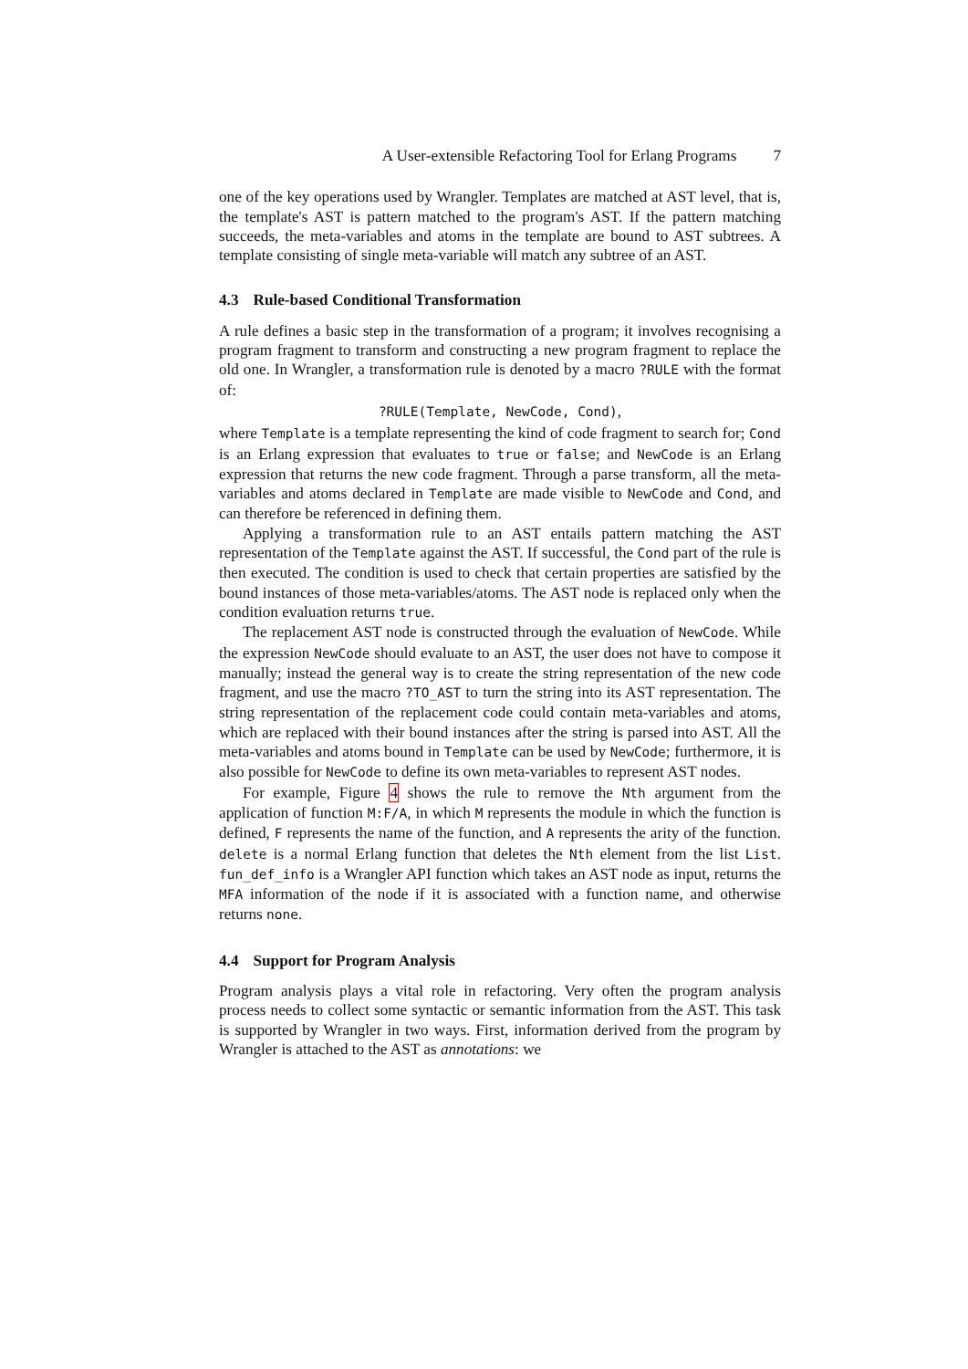A User-extensible Refactoring Tool for Erlang Programs 7
one of the key operations used by Wrangler. Templates are matched at AST level, that is, the template's AST is pattern matched to the program's AST. If the pattern matching succeeds, the meta-variables and atoms in the template are bound to AST subtrees. A template consisting of single meta-variable will match any subtree of an AST.
4.3 Rule-based Conditional Transformation
A rule defines a basic step in the transformation of a program; it involves recognising a program fragment to transform and constructing a new program fragment to replace the old one. In Wrangler, a transformation rule is denoted by a macro ?RULE with the format of:
?RULE(Template, NewCode, Cond),
where Template is a template representing the kind of code fragment to search for; Cond is an Erlang expression that evaluates to true or false; and NewCode is an Erlang expression that returns the new code fragment. Through a parse transform, all the meta-variables and atoms declared in Template are made visible to NewCode and Cond, and can therefore be referenced in defining them.
Applying a transformation rule to an AST entails pattern matching the AST representation of the Template against the AST. If successful, the Cond part of the rule is then executed. The condition is used to check that certain properties are satisfied by the bound instances of those meta-variables/atoms. The AST node is replaced only when the condition evaluation returns true.
The replacement AST node is constructed through the evaluation of NewCode. While the expression NewCode should evaluate to an AST, the user does not have to compose it manually; instead the general way is to create the string representation of the new code fragment, and use the macro ?TO_AST to turn the string into its AST representation. The string representation of the replacement code could contain meta-variables and atoms, which are replaced with their bound instances after the string is parsed into AST. All the meta-variables and atoms bound in Template can be used by NewCode; furthermore, it is also possible for NewCode to define its own meta-variables to represent AST nodes.
For example, Figure 4 shows the rule to remove the Nth argument from the application of function M:F/A, in which M represents the module in which the function is defined, F represents the name of the function, and A represents the arity of the function. delete is a normal Erlang function that deletes the Nth element from the list List. fun_def_info is a Wrangler API function which takes an AST node as input, returns the MFA information of the node if it is associated with a function name, and otherwise returns none.
4.4 Support for Program Analysis
Program analysis plays a vital role in refactoring. Very often the program analysis process needs to collect some syntactic or semantic information from the AST. This task is supported by Wrangler in two ways. First, information derived from the program by Wrangler is attached to the AST as annotations: we